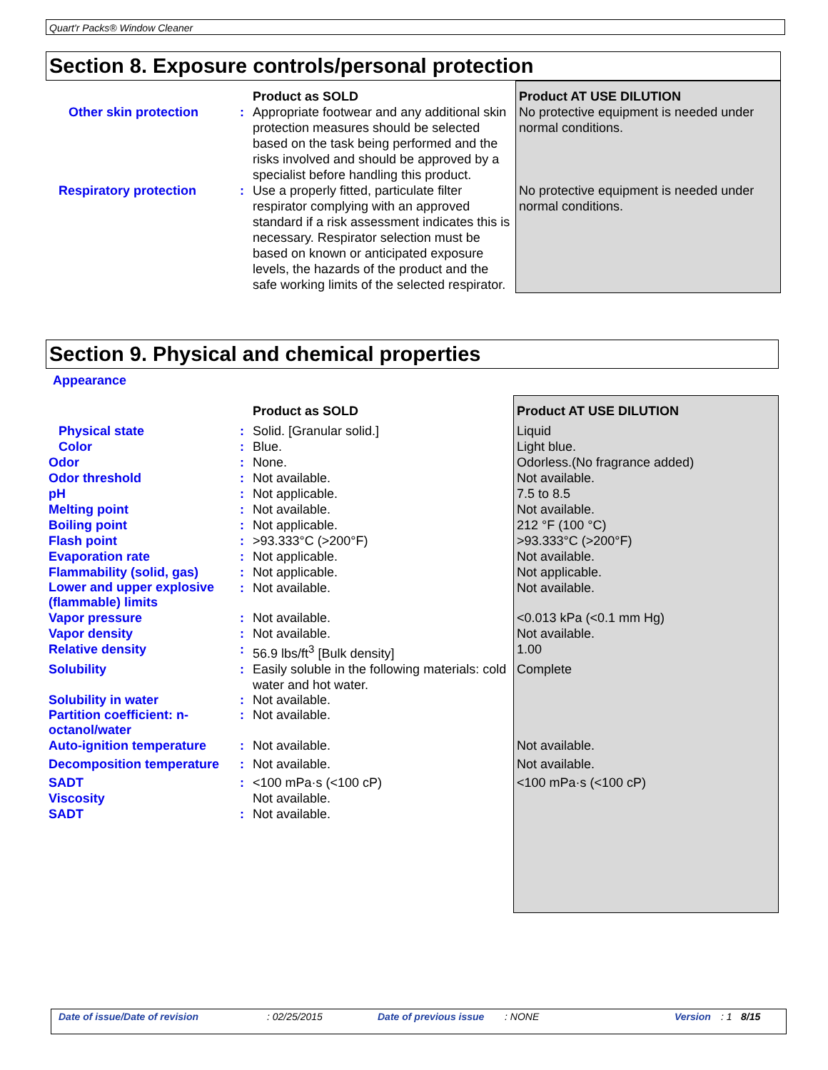Quart'r Packs® Window Cleaner
Section 8. Exposure controls/personal protection
| | | Product as SOLD | Product AT USE DILUTION |
| Other skin protection | : | Appropriate footwear and any additional skin protection measures should be selected based on the task being performed and the risks involved and should be approved by a specialist before handling this product. | No protective equipment is needed under normal conditions. |
| Respiratory protection | : | Use a properly fitted, particulate filter respirator complying with an approved standard if a risk assessment indicates this is necessary. Respirator selection must be based on known or anticipated exposure levels, the hazards of the product and the safe working limits of the selected respirator. | No protective equipment is needed under normal conditions. |
Section 9. Physical and chemical properties
Appearance
| | | Product as SOLD | Product AT USE DILUTION |
| Physical state | : | Solid. [Granular solid.] | Liquid |
| Color | : | Blue. | Light blue. |
| Odor | : | None. | Odorless.(No fragrance added) |
| Odor threshold | : | Not available. | Not available. |
| pH | : | Not applicable. | 7.5 to 8.5 |
| Melting point | : | Not available. | Not available. |
| Boiling point | : | Not applicable. | 212 °F (100 °C) |
| Flash point | : | >93.333°C (>200°F) | >93.333°C (>200°F) |
| Evaporation rate | : | Not applicable. | Not available. |
| Flammability (solid, gas) | : | Not applicable. | Not applicable. |
| Lower and upper explosive (flammable) limits | : | Not available. | Not available. |
| Vapor pressure | : | Not available. | <0.013 kPa (<0.1 mm Hg) |
| Vapor density | : | Not available. | Not available. |
| Relative density | : | 56.9 lbs/ft<sup>3</sup> [Bulk density] | 1.00 |
| Solubility | : | Easily soluble in the following materials: cold water and hot water. | Complete |
| Solubility in water | : | Not available. | |
| Partition coefficient: n-octanol/water | : | Not available. | |
| Auto-ignition temperature | : | Not available. | Not available. |
| Decomposition temperature | : | Not available. | Not available. |
| SADT | : | <100 mPa·s (<100 cP) | <100 mPa·s (<100 cP) |
| Viscosity | | Not available. | |
| SADT | : | Not available. | |
Date of issue/Date of revision: 02/25/2015 Date of previous issue: NONE Version: 1 8/15